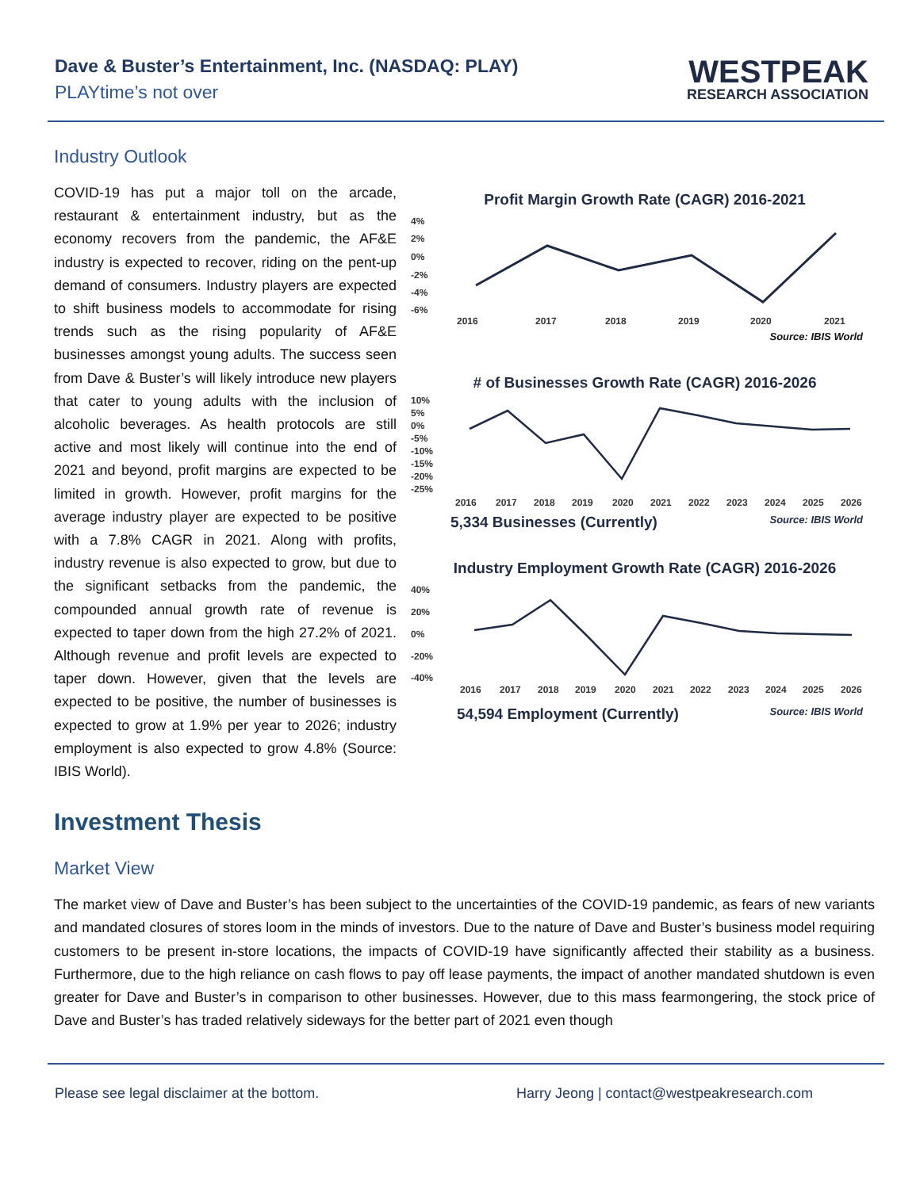Dave & Buster’s Entertainment, Inc. (NASDAQ: PLAY)
PLAYtime’s not over
WESTPEAK
RESEARCH ASSOCIATION
Industry Outlook
COVID-19 has put a major toll on the arcade, restaurant & entertainment industry, but as the economy recovers from the pandemic, the AF&E industry is expected to recover, riding on the pent-up demand of consumers. Industry players are expected to shift business models to accommodate for rising trends such as the rising popularity of AF&E businesses amongst young adults. The success seen from Dave & Buster’s will likely introduce new players that cater to young adults with the inclusion of alcoholic beverages. As health protocols are still active and most likely will continue into the end of 2021 and beyond, profit margins are expected to be limited in growth. However, profit margins for the average industry player are expected to be positive with a 7.8% CAGR in 2021. Along with profits, industry revenue is also expected to grow, but due to the significant setbacks from the pandemic, the compounded annual growth rate of revenue is expected to taper down from the high 27.2% of 2021. Although revenue and profit levels are expected to taper down. However, given that the levels are expected to be positive, the number of businesses is expected to grow at 1.9% per year to 2026; industry employment is also expected to grow 4.8% (Source: IBIS World).
Profit Margin Growth Rate (CAGR) 2016-2021
4%
2%
0%
-2%
-4%
-6%
2016
2017
2018
2019
2020
2021
Source: IBIS World
# of Businesses Growth Rate (CAGR) 2016-2026
10%
5%
0%
-5%
-10%
-15%
-20%
-25%
2016
2017
2018
2019
2020
2021
2022
2023
2024
2025
2026
5,334 Businesses (Currently) Source: IBIS World
Industry Employment Growth Rate (CAGR) 2016-2026
40%
20%
0%
-20%
-40%
2016
2017
2018
2019
2020
2021
2022
2023
2024
2025
2026
54,594 Employment (Currently) Source: IBIS World
Investment Thesis
Market View
The market view of Dave and Buster’s has been subject to the uncertainties of the COVID-19 pandemic, as fears of new variants and mandated closures of stores loom in the minds of investors. Due to the nature of Dave and Buster’s business model requiring customers to be present in-store locations, the impacts of COVID-19 have significantly affected their stability as a business. Furthermore, due to the high reliance on cash flows to pay off lease payments, the impact of another mandated shutdown is even greater for Dave and Buster’s in comparison to other businesses. However, due to this mass fearmongering, the stock price of Dave and Buster’s has traded relatively sideways for the better part of 2021 even though
Please see legal disclaimer at the bottom. Harry Jeong | contact@westpeakresearch.com